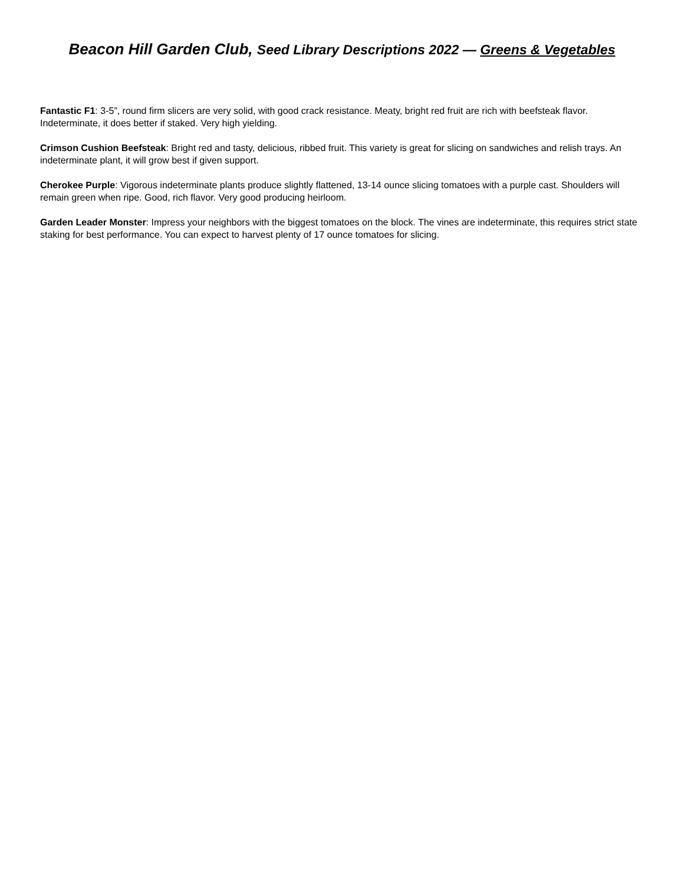Beacon Hill Garden Club, Seed Library Descriptions 2022 — Greens & Vegetables
Fantastic F1: 3-5”, round firm slicers are very solid, with good crack resistance. Meaty, bright red fruit are rich with beefsteak flavor. Indeterminate, it does better if staked. Very high yielding.
Crimson Cushion Beefsteak: Bright red and tasty, delicious, ribbed fruit. This variety is great for slicing on sandwiches and relish trays. An indeterminate plant, it will grow best if given support.
Cherokee Purple: Vigorous indeterminate plants produce slightly flattened, 13-14 ounce slicing tomatoes with a purple cast. Shoulders will remain green when ripe. Good, rich flavor. Very good producing heirloom.
Garden Leader Monster: Impress your neighbors with the biggest tomatoes on the block. The vines are indeterminate, this requires strict state staking for best performance. You can expect to harvest plenty of 17 ounce tomatoes for slicing.